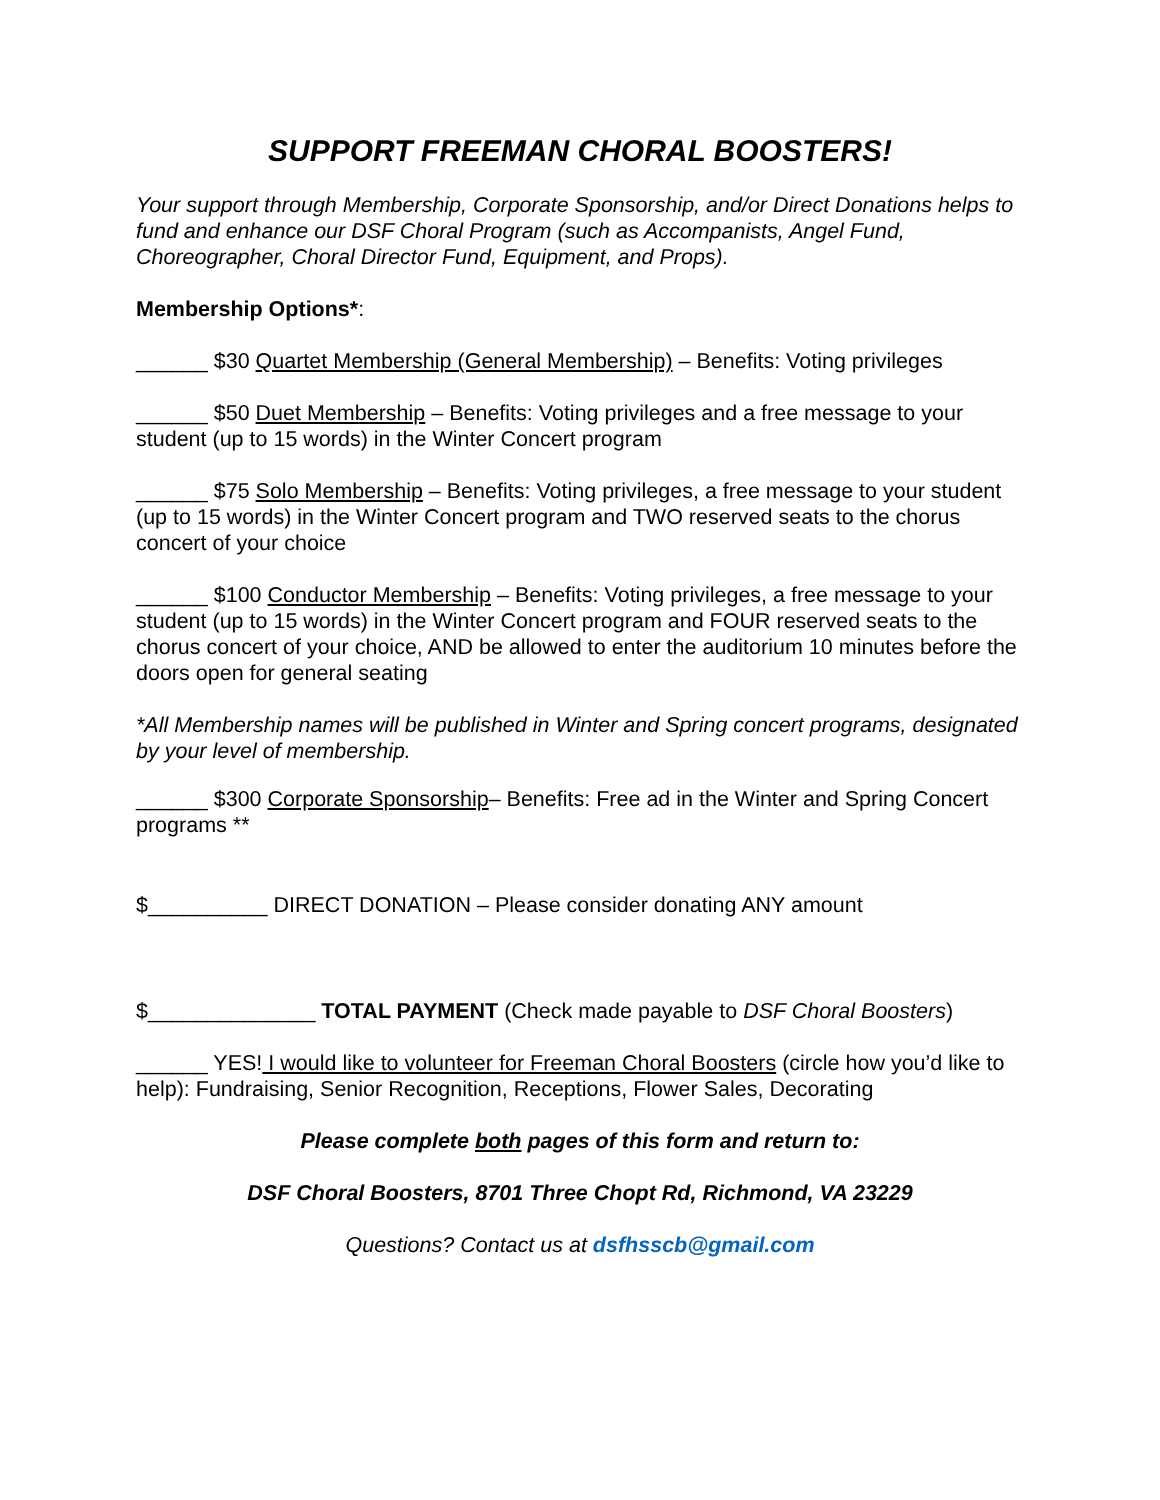SUPPORT FREEMAN CHORAL BOOSTERS!
Your support through Membership, Corporate Sponsorship, and/or Direct Donations helps to fund and enhance our DSF Choral Program (such as Accompanists, Angel Fund, Choreographer, Choral Director Fund, Equipment, and Props).
Membership Options*:
______ $30 Quartet Membership (General Membership) – Benefits: Voting privileges
______ $50 Duet Membership – Benefits: Voting privileges and a free message to your student (up to 15 words) in the Winter Concert program
______ $75 Solo Membership – Benefits: Voting privileges, a free message to your student (up to 15 words) in the Winter Concert program and TWO reserved seats to the chorus concert of your choice
______ $100 Conductor Membership – Benefits: Voting privileges, a free message to your student (up to 15 words) in the Winter Concert program and FOUR reserved seats to the chorus concert of your choice, AND be allowed to enter the auditorium 10 minutes before the doors open for general seating
*All Membership names will be published in Winter and Spring concert programs, designated by your level of membership.
______ $300 Corporate Sponsorship– Benefits: Free ad in the Winter and Spring Concert programs **
$__________ DIRECT DONATION – Please consider donating ANY amount
$______________ TOTAL PAYMENT (Check made payable to DSF Choral Boosters)
______ YES! I would like to volunteer for Freeman Choral Boosters (circle how you’d like to help): Fundraising, Senior Recognition, Receptions, Flower Sales, Decorating
Please complete both pages of this form and return to:
DSF Choral Boosters, 8701 Three Chopt Rd, Richmond, VA 23229
Questions? Contact us at dsfhsscb@gmail.com